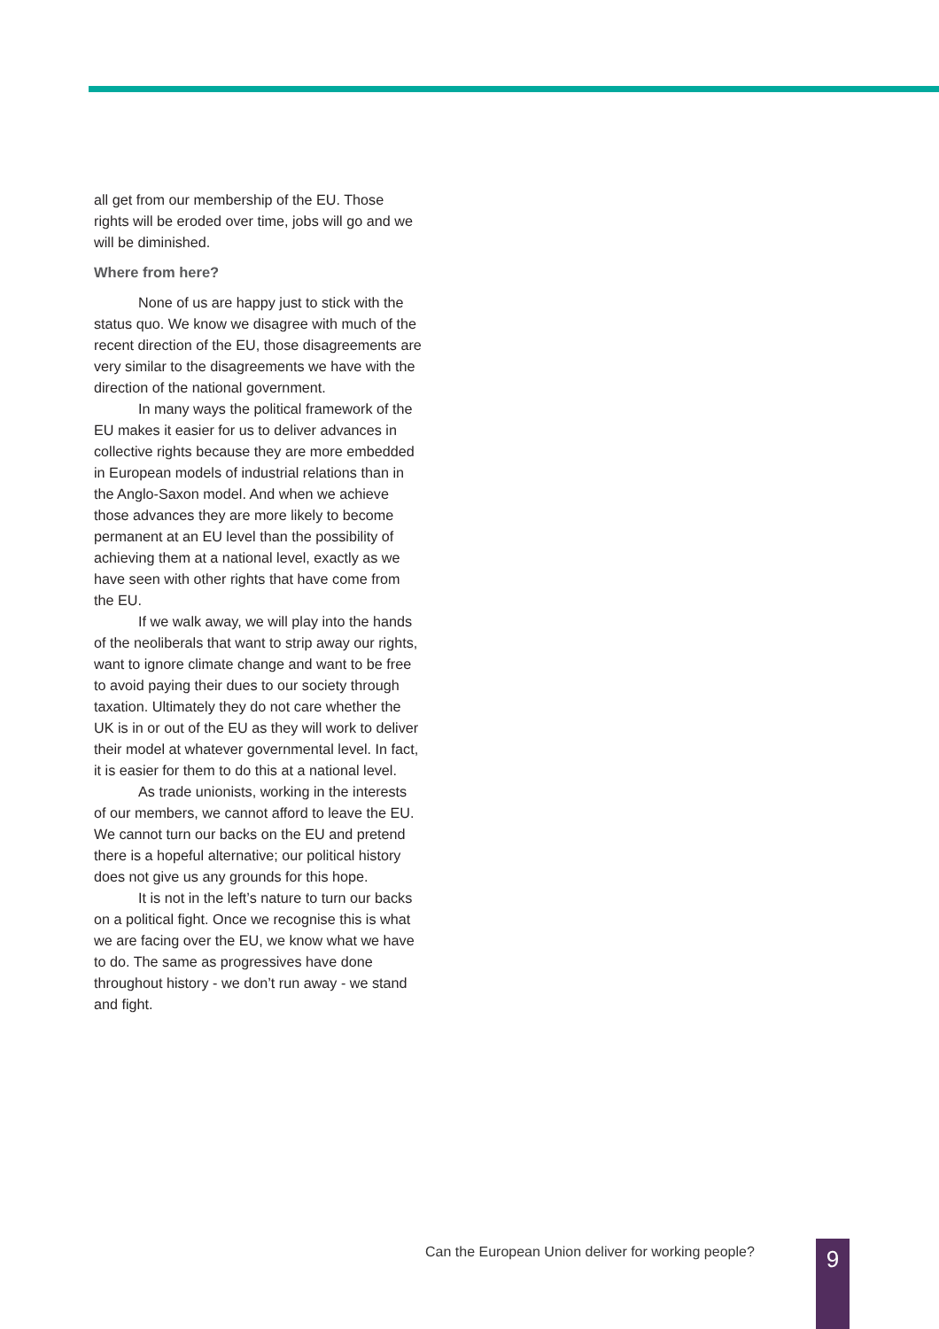all get from our membership of the EU. Those rights will be eroded over time, jobs will go and we will be diminished.
Where from here?
None of us are happy just to stick with the status quo. We know we disagree with much of the recent direction of the EU, those disagreements are very similar to the disagreements we have with the direction of the national government.
In many ways the political framework of the EU makes it easier for us to deliver advances in collective rights because they are more embedded in European models of industrial relations than in the Anglo-Saxon model. And when we achieve those advances they are more likely to become permanent at an EU level than the possibility of achieving them at a national level, exactly as we have seen with other rights that have come from the EU.
If we walk away, we will play into the hands of the neoliberals that want to strip away our rights, want to ignore climate change and want to be free to avoid paying their dues to our society through taxation. Ultimately they do not care whether the UK is in or out of the EU as they will work to deliver their model at whatever governmental level. In fact, it is easier for them to do this at a national level.
As trade unionists, working in the interests of our members, we cannot afford to leave the EU. We cannot turn our backs on the EU and pretend there is a hopeful alternative; our political history does not give us any grounds for this hope.
It is not in the left’s nature to turn our backs on a political fight. Once we recognise this is what we are facing over the EU, we know what we have to do. The same as progressives have done throughout history - we don’t run away - we stand and fight.
Can the European Union deliver for working people?
9